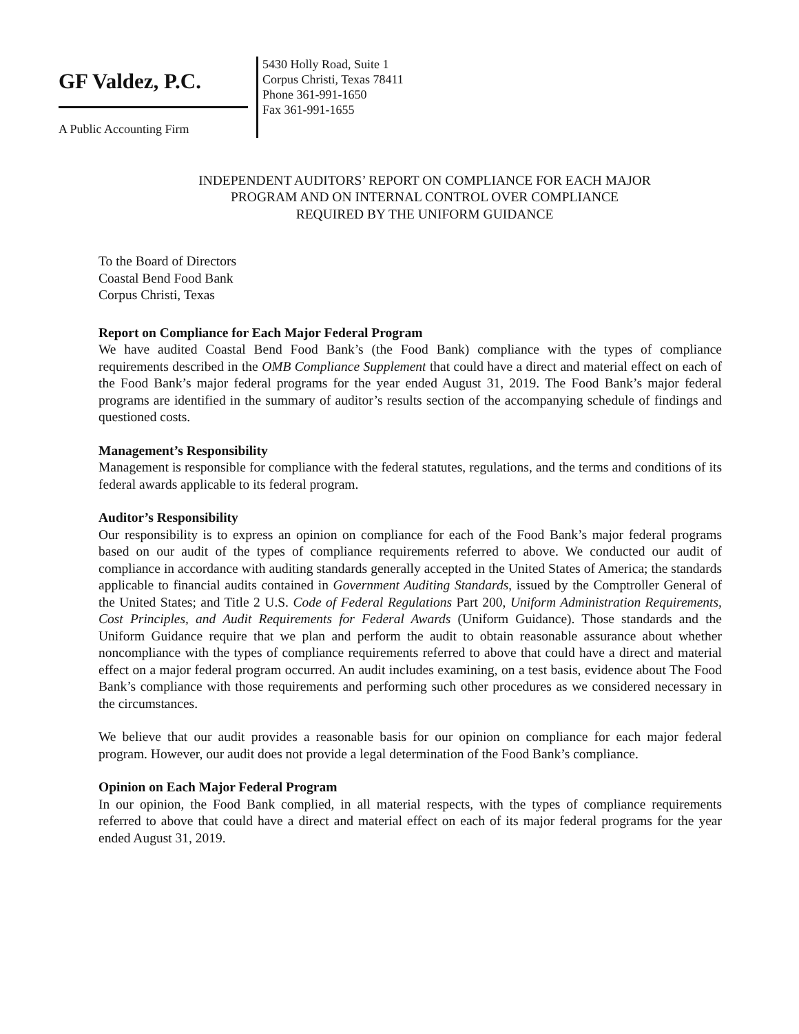GF Valdez, P.C.
A Public Accounting Firm
5430 Holly Road, Suite 1
Corpus Christi, Texas 78411
Phone 361-991-1650
Fax 361-991-1655
INDEPENDENT AUDITORS’ REPORT ON COMPLIANCE FOR EACH MAJOR
PROGRAM AND ON INTERNAL CONTROL OVER COMPLIANCE
REQUIRED BY THE UNIFORM GUIDANCE
To the Board of Directors
Coastal Bend Food Bank
Corpus Christi, Texas
Report on Compliance for Each Major Federal Program
We have audited Coastal Bend Food Bank’s (the Food Bank) compliance with the types of compliance requirements described in the OMB Compliance Supplement that could have a direct and material effect on each of the Food Bank’s major federal programs for the year ended August 31, 2019. The Food Bank’s major federal programs are identified in the summary of auditor’s results section of the accompanying schedule of findings and questioned costs.
Management’s Responsibility
Management is responsible for compliance with the federal statutes, regulations, and the terms and conditions of its federal awards applicable to its federal program.
Auditor’s Responsibility
Our responsibility is to express an opinion on compliance for each of the Food Bank’s major federal programs based on our audit of the types of compliance requirements referred to above. We conducted our audit of compliance in accordance with auditing standards generally accepted in the United States of America; the standards applicable to financial audits contained in Government Auditing Standards, issued by the Comptroller General of the United States; and Title 2 U.S. Code of Federal Regulations Part 200, Uniform Administration Requirements, Cost Principles, and Audit Requirements for Federal Awards (Uniform Guidance). Those standards and the Uniform Guidance require that we plan and perform the audit to obtain reasonable assurance about whether noncompliance with the types of compliance requirements referred to above that could have a direct and material effect on a major federal program occurred. An audit includes examining, on a test basis, evidence about The Food Bank’s compliance with those requirements and performing such other procedures as we considered necessary in the circumstances.
We believe that our audit provides a reasonable basis for our opinion on compliance for each major federal program. However, our audit does not provide a legal determination of the Food Bank’s compliance.
Opinion on Each Major Federal Program
In our opinion, the Food Bank complied, in all material respects, with the types of compliance requirements referred to above that could have a direct and material effect on each of its major federal programs for the year ended August 31, 2019.